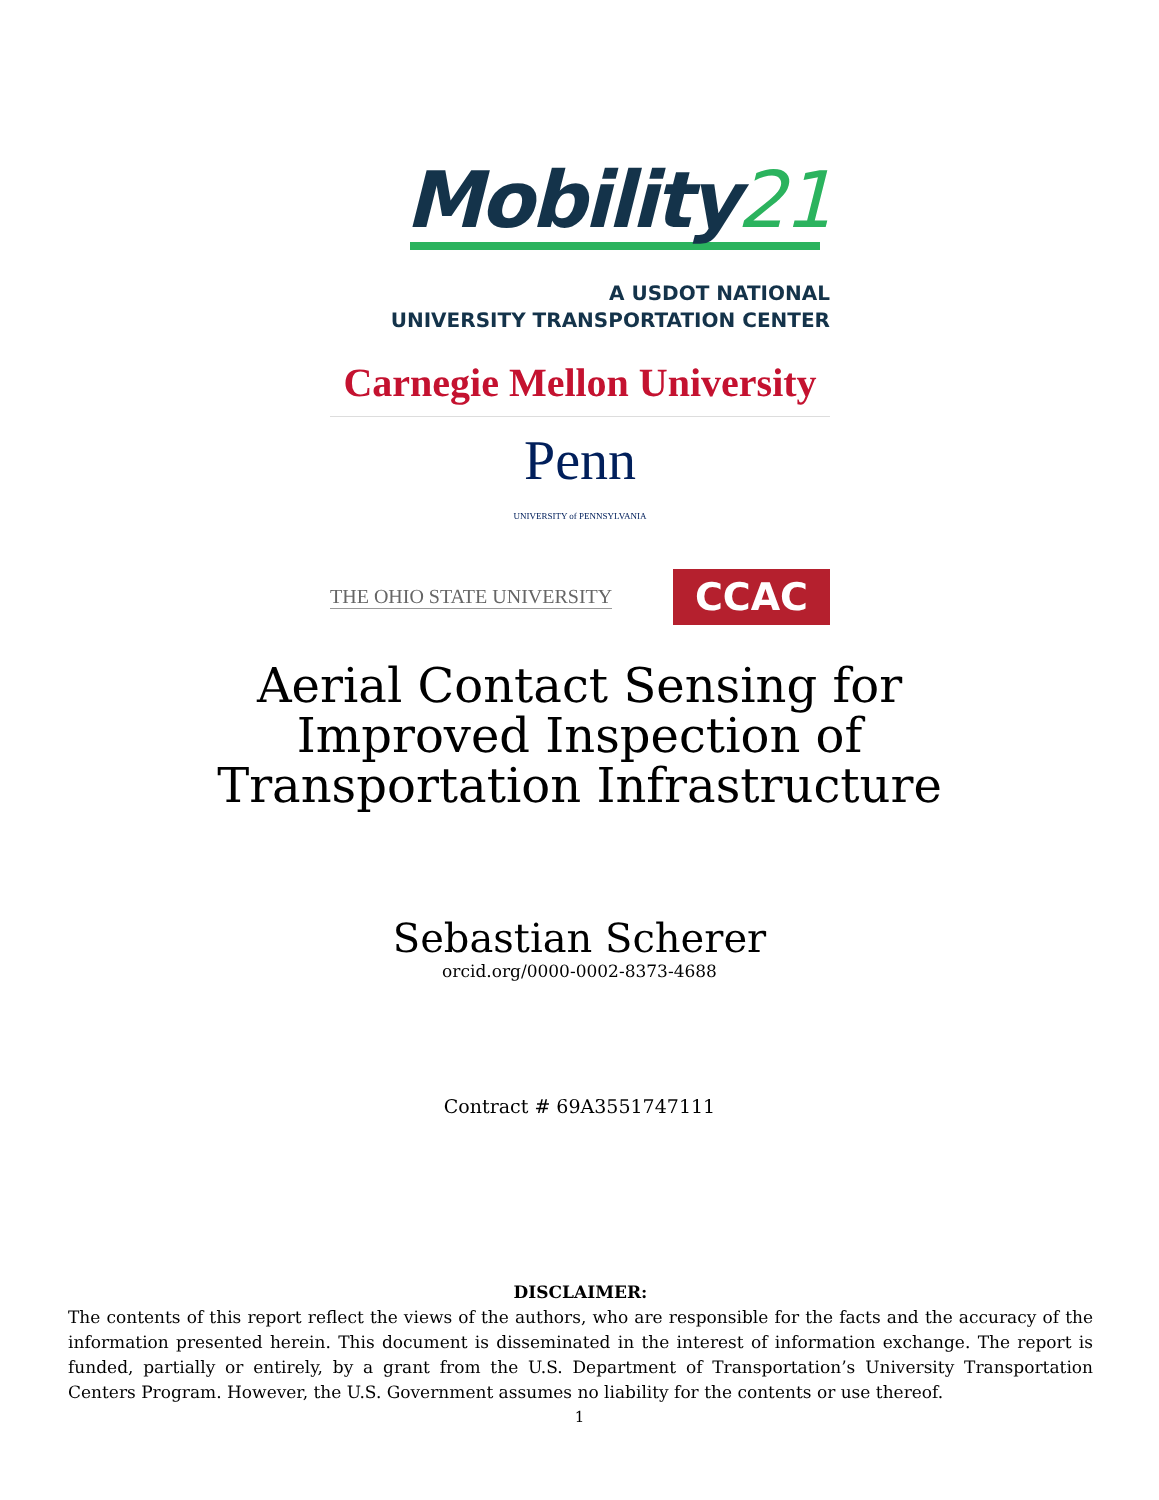Mobility21
A USDOT NATIONAL
UNIVERSITY TRANSPORTATION CENTER
Carnegie Mellon University
Penn
UNIVERSITY of PENNSYLVANIA
THE OHIO STATE UNIVERSITY
CCAC
Aerial Contact Sensing for
Improved Inspection of
Transportation Infrastructure
Sebastian Scherer
orcid.org/0000-0002-8373-4688
Contract # 69A3551747111
DISCLAIMER:
The contents of this report reflect the views of the authors, who are responsible for the facts and the accuracy of the information presented herein. This document is disseminated in the interest of information exchange. The report is funded, partially or entirely, by a grant from the U.S. Department of Transportation’s University Transportation Centers Program. However, the U.S. Government assumes no liability for the contents or use thereof.
1